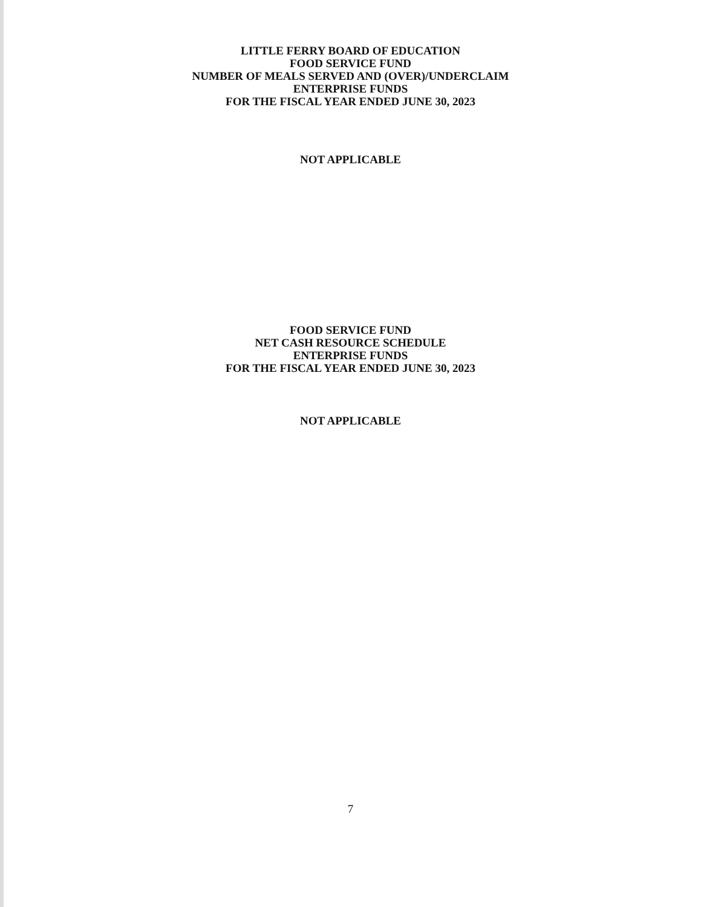LITTLE FERRY BOARD OF EDUCATION
FOOD SERVICE FUND
NUMBER OF MEALS SERVED AND (OVER)/UNDERCLAIM
ENTERPRISE FUNDS
FOR THE FISCAL YEAR ENDED JUNE 30, 2023
NOT APPLICABLE
FOOD SERVICE FUND
NET CASH RESOURCE SCHEDULE
ENTERPRISE FUNDS
FOR THE FISCAL YEAR ENDED JUNE 30, 2023
NOT APPLICABLE
7